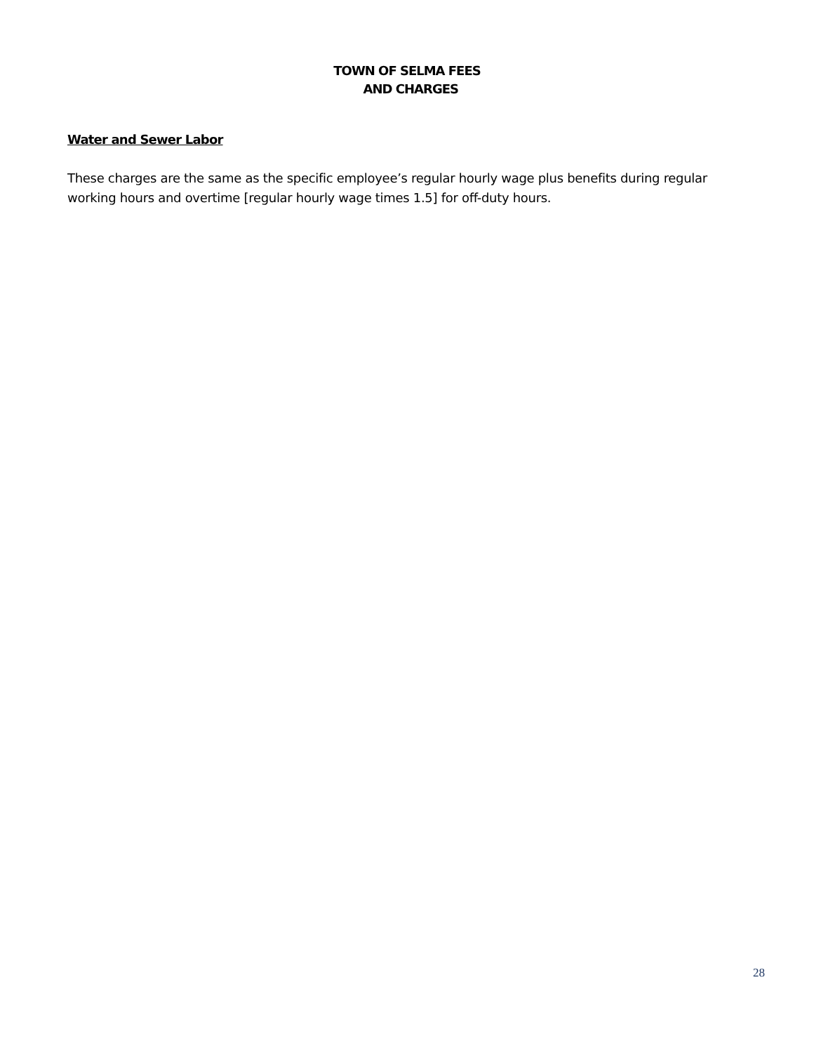TOWN OF SELMA FEES
AND CHARGES
Water and Sewer Labor
These charges are the same as the specific employee’s regular hourly wage plus benefits during regular working hours and overtime [regular hourly wage times 1.5] for off-duty hours.
28